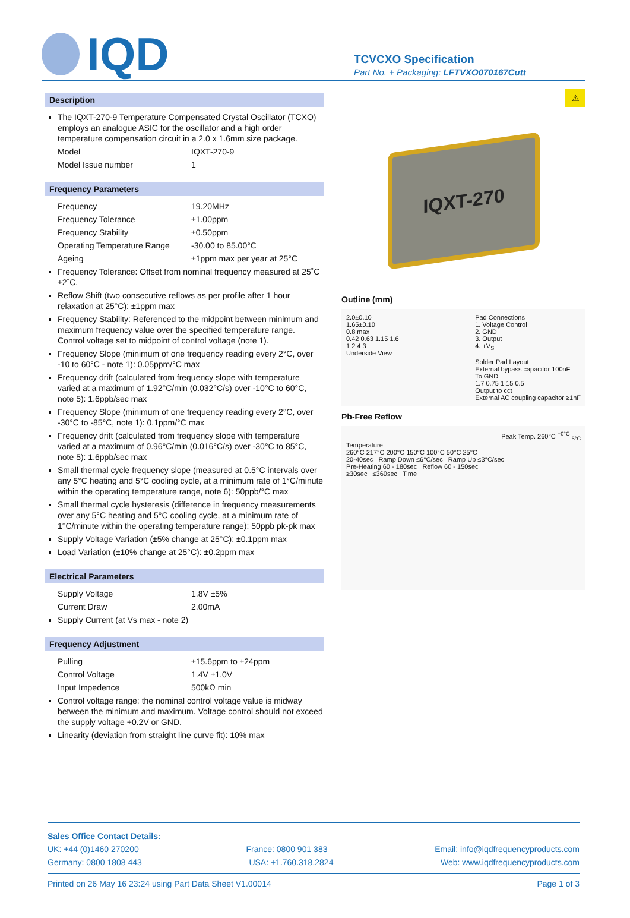IQD
TCVCXO Specification
Part No. + Packaging: LFTVXO070167Cutt
Description
The IQXT-270-9 Temperature Compensated Crystal Oscillator (TCXO) employs an analogue ASIC for the oscillator and a high order temperature compensation circuit in a 2.0 x 1.6mm size package.
Model IQXT-270-9
Model Issue number 1
Frequency Parameters
Frequency 19.20MHz
Frequency Tolerance ±1.00ppm
Frequency Stability ±0.50ppm
Operating Temperature Range -30.00 to 85.00°C
Ageing ±1ppm max per year at 25°C
Frequency Tolerance: Offset from nominal frequency measured at 25˚C ±2˚C.
Reflow Shift (two consecutive reflows as per profile after 1 hour relaxation at 25°C): ±1ppm max
Frequency Stability: Referenced to the midpoint between minimum and maximum frequency value over the specified temperature range. Control voltage set to midpoint of control voltage (note 1).
Frequency Slope (minimum of one frequency reading every 2°C, over -10 to 60°C - note 1): 0.05ppm/°C max
Frequency drift (calculated from frequency slope with temperature varied at a maximum of 1.92°C/min (0.032°C/s) over -10°C to 60°C, note 5): 1.6ppb/sec max
Frequency Slope (minimum of one frequency reading every 2°C, over -30°C to -85°C, note 1): 0.1ppm/°C max
Frequency drift (calculated from frequency slope with temperature varied at a maximum of 0.96°C/min (0.016°C/s) over -30°C to 85°C, note 5): 1.6ppb/sec max
Small thermal cycle frequency slope (measured at 0.5°C intervals over any 5°C heating and 5°C cooling cycle, at a minimum rate of 1°C/minute within the operating temperature range, note 6): 50ppb/°C max
Small thermal cycle hysteresis (difference in frequency measurements over any 5°C heating and 5°C cooling cycle, at a minimum rate of 1°C/minute within the operating temperature range): 50ppb pk-pk max
Supply Voltage Variation (±5% change at 25°C): ±0.1ppm max
Load Variation (±10% change at 25°C): ±0.2ppm max
Electrical Parameters
Supply Voltage 1.8V ±5%
Current Draw 2.00mA
Supply Current (at Vs max - note 2)
Frequency Adjustment
Pulling ±15.6ppm to ±24ppm
Control Voltage 1.4V ±1.0V
Input Impedence 500kΩ min
Control voltage range: the nominal control voltage value is midway between the minimum and maximum. Voltage control should not exceed the supply voltage +0.2V or GND.
Linearity (deviation from straight line curve fit): 10% max
⚠
IQXT-270
Outline (mm)
2.0±0.10
1.65±0.10
0.8 max
0.42 0.63 1.15 1.6
1 2 4 3
Underside View
Pad Connections
1. Voltage Control
2. GND
3. Output
4. +V<sub>S</sub>
Solder Pad Layout
External bypass capacitor 100nF
To GND
1.7 0.75 1.15 0.5
Output to cct
External AC coupling capacitor ≥1nF
Pb-Free Reflow
Peak Temp. 260°C <sup>+0°C</sup><sub>-5°C</sub>
Temperature
260°C 217°C 200°C 150°C 100°C 50°C 25°C
20-40sec Ramp Down ≤6°C/sec Ramp Up ≤3°C/sec
Pre-Heating 60 - 180sec Reflow 60 - 150sec
≥30sec ≤360sec Time
Sales Office Contact Details:
UK: +44 (0)1460 270200 France: 0800 901 383 Email: info@iqdfrequencyproducts.com
Germany: 0800 1808 443 USA: +1.760.318.2824 Web: www.iqdfrequencyproducts.com
Printed on 26 May 16 23:24 using Part Data Sheet V1.00014 Page 1 of 3